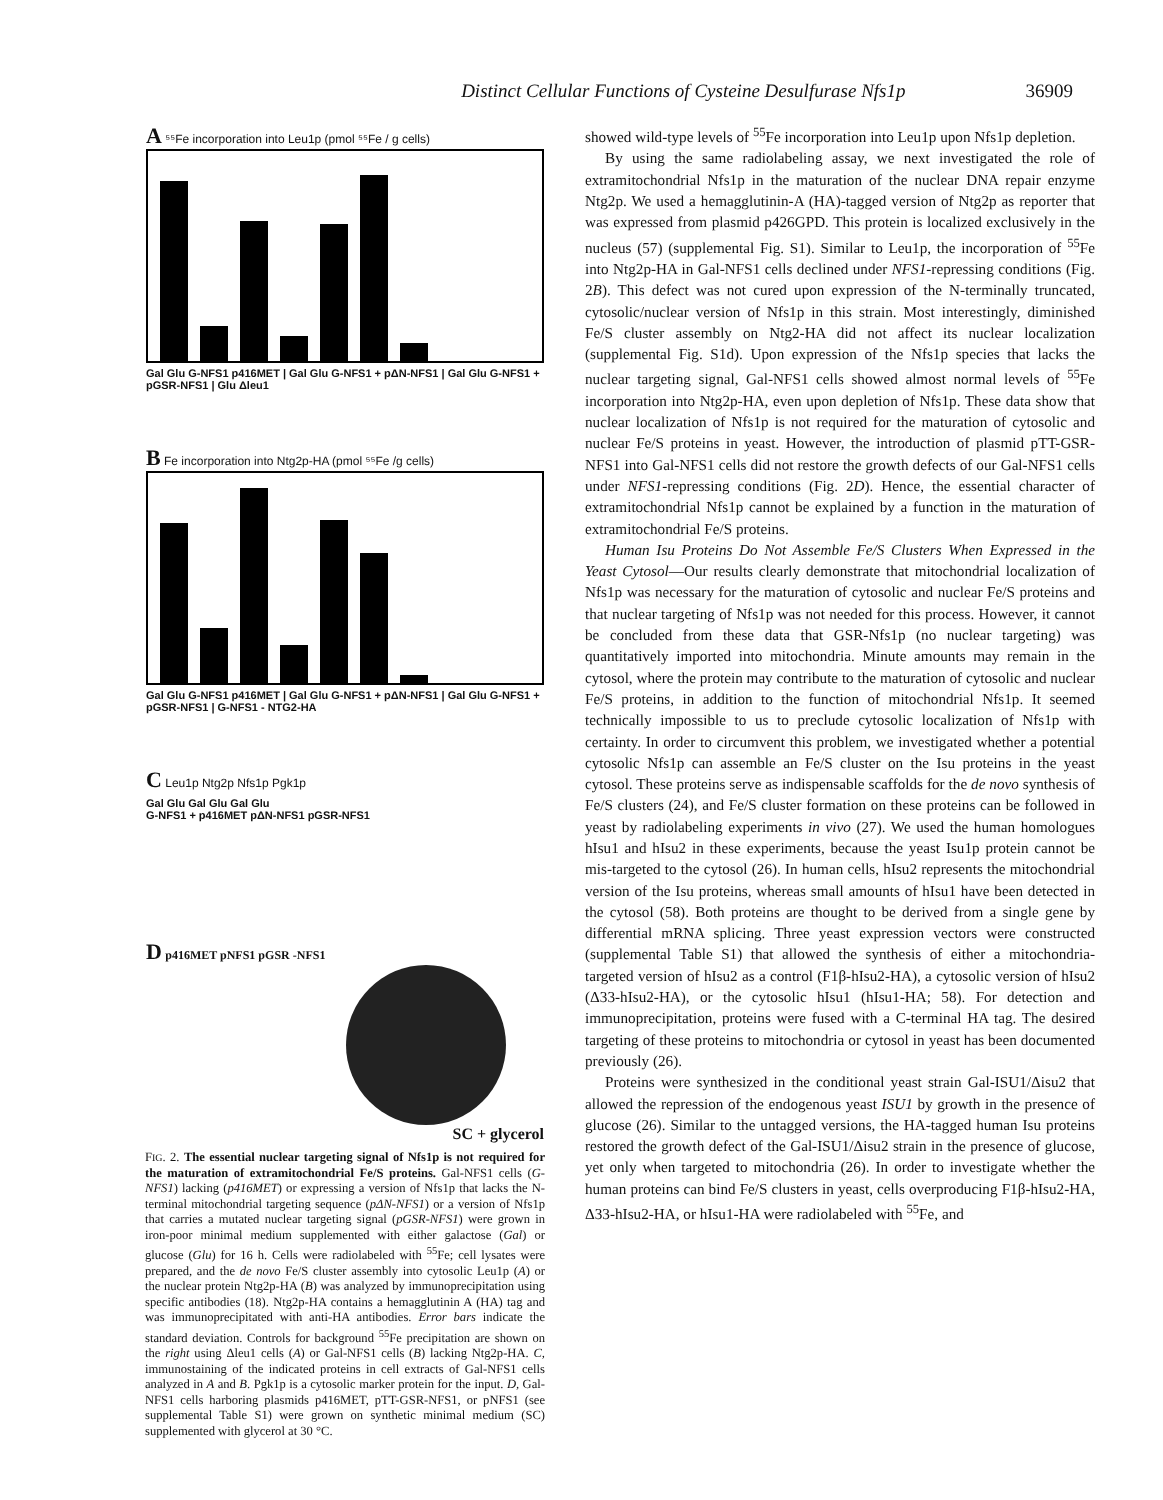Distinct Cellular Functions of Cysteine Desulfurase Nfs1p 36909
A ⁵⁵Fe incorporation into Leu1p (pmol ⁵⁵Fe / g cells)
Gal Glu G-NFS1 p416MET | Gal Glu G-NFS1 + pΔN-NFS1 | Gal Glu G-NFS1 + pGSR-NFS1 | Glu Δleu1
B Fe incorporation into Ntg2p-HA (pmol ⁵⁵Fe /g cells)
Gal Glu G-NFS1 p416MET | Gal Glu G-NFS1 + pΔN-NFS1 | Gal Glu G-NFS1 + pGSR-NFS1 | G-NFS1 - NTG2-HA
C Leu1p Ntg2p Nfs1p Pgk1p
Gal Glu Gal Glu Gal Glu
G-NFS1 + p416MET pΔN-NFS1 pGSR-NFS1
D p416MET pNFS1 pGSR -NFS1
SC + glycerol
FIG. 2. The essential nuclear targeting signal of Nfs1p is not required for the maturation of extramitochondrial Fe/S proteins. Gal-NFS1 cells (G-NFS1) lacking (p416MET) or expressing a version of Nfs1p that lacks the N-terminal mitochondrial targeting sequence (pΔN-NFS1) or a version of Nfs1p that carries a mutated nuclear targeting signal (pGSR-NFS1) were grown in iron-poor minimal medium supplemented with either galactose (Gal) or glucose (Glu) for 16 h. Cells were radiolabeled with <sup>55</sup>Fe; cell lysates were prepared, and the de novo Fe/S cluster assembly into cytosolic Leu1p (A) or the nuclear protein Ntg2p-HA (B) was analyzed by immunoprecipitation using specific antibodies (18). Ntg2p-HA contains a hemagglutinin A (HA) tag and was immunoprecipitated with anti-HA antibodies. Error bars indicate the standard deviation. Controls for background <sup>55</sup>Fe precipitation are shown on the right using Δleu1 cells (A) or Gal-NFS1 cells (B) lacking Ntg2p-HA. C, immunostaining of the indicated proteins in cell extracts of Gal-NFS1 cells analyzed in A and B. Pgk1p is a cytosolic marker protein for the input. D, Gal-NFS1 cells harboring plasmids p416MET, pTT-GSR-NFS1, or pNFS1 (see supplemental Table S1) were grown on synthetic minimal medium (SC) supplemented with glycerol at 30 °C.
showed wild-type levels of <sup>55</sup>Fe incorporation into Leu1p upon Nfs1p depletion.
By using the same radiolabeling assay, we next investigated the role of extramitochondrial Nfs1p in the maturation of the nuclear DNA repair enzyme Ntg2p. We used a hemagglutinin-A (HA)-tagged version of Ntg2p as reporter that was expressed from plasmid p426GPD. This protein is localized exclusively in the nucleus (57) (supplemental Fig. S1). Similar to Leu1p, the incorporation of <sup>55</sup>Fe into Ntg2p-HA in Gal-NFS1 cells declined under NFS1-repressing conditions (Fig. 2B). This defect was not cured upon expression of the N-terminally truncated, cytosolic/nuclear version of Nfs1p in this strain. Most interestingly, diminished Fe/S cluster assembly on Ntg2-HA did not affect its nuclear localization (supplemental Fig. S1d). Upon expression of the Nfs1p species that lacks the nuclear targeting signal, Gal-NFS1 cells showed almost normal levels of <sup>55</sup>Fe incorporation into Ntg2p-HA, even upon depletion of Nfs1p. These data show that nuclear localization of Nfs1p is not required for the maturation of cytosolic and nuclear Fe/S proteins in yeast. However, the introduction of plasmid pTT-GSR-NFS1 into Gal-NFS1 cells did not restore the growth defects of our Gal-NFS1 cells under NFS1-repressing conditions (Fig. 2D). Hence, the essential character of extramitochondrial Nfs1p cannot be explained by a function in the maturation of extramitochondrial Fe/S proteins.
Human Isu Proteins Do Not Assemble Fe/S Clusters When Expressed in the Yeast Cytosol—Our results clearly demonstrate that mitochondrial localization of Nfs1p was necessary for the maturation of cytosolic and nuclear Fe/S proteins and that nuclear targeting of Nfs1p was not needed for this process. However, it cannot be concluded from these data that GSR-Nfs1p (no nuclear targeting) was quantitatively imported into mitochondria. Minute amounts may remain in the cytosol, where the protein may contribute to the maturation of cytosolic and nuclear Fe/S proteins, in addition to the function of mitochondrial Nfs1p. It seemed technically impossible to us to preclude cytosolic localization of Nfs1p with certainty. In order to circumvent this problem, we investigated whether a potential cytosolic Nfs1p can assemble an Fe/S cluster on the Isu proteins in the yeast cytosol. These proteins serve as indispensable scaffolds for the de novo synthesis of Fe/S clusters (24), and Fe/S cluster formation on these proteins can be followed in yeast by radiolabeling experiments in vivo (27). We used the human homologues hIsu1 and hIsu2 in these experiments, because the yeast Isu1p protein cannot be mis-targeted to the cytosol (26). In human cells, hIsu2 represents the mitochondrial version of the Isu proteins, whereas small amounts of hIsu1 have been detected in the cytosol (58). Both proteins are thought to be derived from a single gene by differential mRNA splicing. Three yeast expression vectors were constructed (supplemental Table S1) that allowed the synthesis of either a mitochondria-targeted version of hIsu2 as a control (F1β-hIsu2-HA), a cytosolic version of hIsu2 (Δ33-hIsu2-HA), or the cytosolic hIsu1 (hIsu1-HA; 58). For detection and immunoprecipitation, proteins were fused with a C-terminal HA tag. The desired targeting of these proteins to mitochondria or cytosol in yeast has been documented previously (26).
Proteins were synthesized in the conditional yeast strain Gal-ISU1/Δisu2 that allowed the repression of the endogenous yeast ISU1 by growth in the presence of glucose (26). Similar to the untagged versions, the HA-tagged human Isu proteins restored the growth defect of the Gal-ISU1/Δisu2 strain in the presence of glucose, yet only when targeted to mitochondria (26). In order to investigate whether the human proteins can bind Fe/S clusters in yeast, cells overproducing F1β-hIsu2-HA, Δ33-hIsu2-HA, or hIsu1-HA were radiolabeled with <sup>55</sup>Fe, and